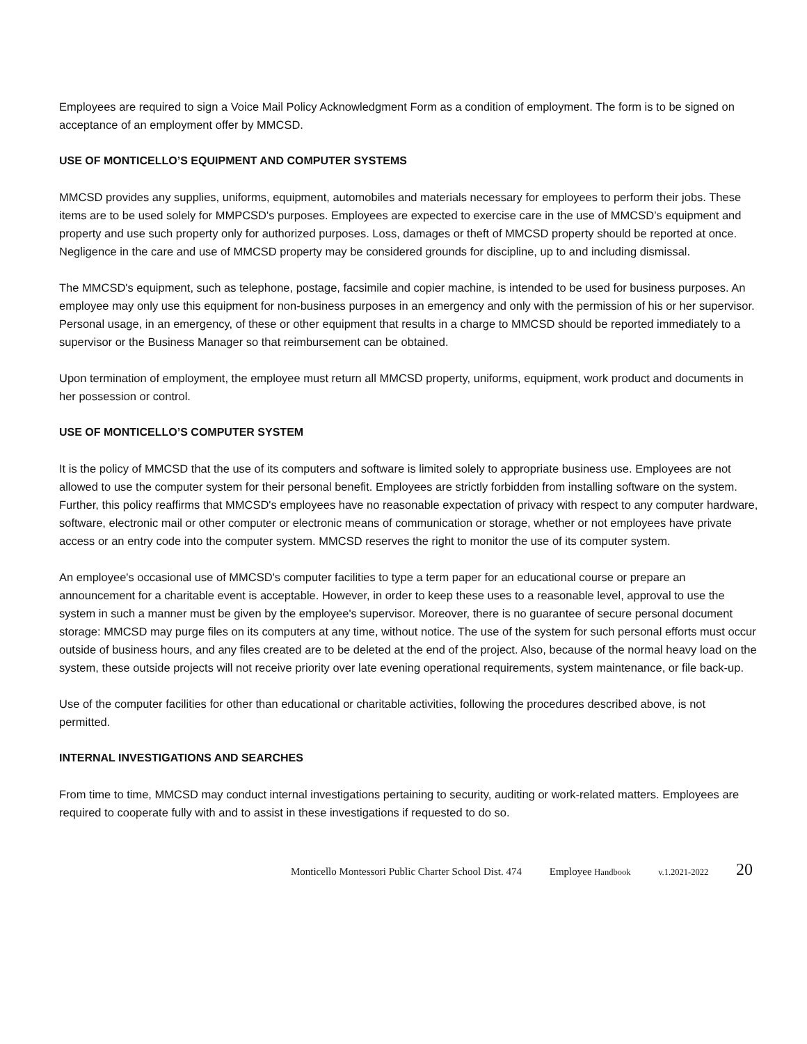Employees are required to sign a Voice Mail Policy Acknowledgment Form as a condition of employment. The form is to be signed on acceptance of an employment offer by MMCSD.
USE OF MONTICELLO’S EQUIPMENT AND COMPUTER SYSTEMS
MMCSD provides any supplies, uniforms, equipment, automobiles and materials necessary for employees to perform their jobs. These items are to be used solely for MMPCSD's purposes. Employees are expected to exercise care in the use of MMCSD’s equipment and property and use such property only for authorized purposes. Loss, damages or theft of MMCSD property should be reported at once. Negligence in the care and use of MMCSD property may be considered grounds for discipline, up to and including dismissal.
The MMCSD's equipment, such as telephone, postage, facsimile and copier machine, is intended to be used for business purposes. An employee may only use this equipment for non-business purposes in an emergency and only with the permission of his or her supervisor. Personal usage, in an emergency, of these or other equipment that results in a charge to MMCSD should be reported immediately to a supervisor or the Business Manager so that reimbursement can be obtained.
Upon termination of employment, the employee must return all MMCSD property, uniforms, equipment, work product and documents in her possession or control.
USE OF MONTICELLO’S COMPUTER SYSTEM
It is the policy of MMCSD that the use of its computers and software is limited solely to appropriate business use. Employees are not allowed to use the computer system for their personal benefit. Employees are strictly forbidden from installing software on the system. Further, this policy reaffirms that MMCSD's employees have no reasonable expectation of privacy with respect to any computer hardware, software, electronic mail or other computer or electronic means of communication or storage, whether or not employees have private access or an entry code into the computer system. MMCSD reserves the right to monitor the use of its computer system.
An employee's occasional use of MMCSD's computer facilities to type a term paper for an educational course or prepare an announcement for a charitable event is acceptable. However, in order to keep these uses to a reasonable level, approval to use the system in such a manner must be given by the employee's supervisor. Moreover, there is no guarantee of secure personal document storage: MMCSD may purge files on its computers at any time, without notice. The use of the system for such personal efforts must occur outside of business hours, and any files created are to be deleted at the end of the project. Also, because of the normal heavy load on the system, these outside projects will not receive priority over late evening operational requirements, system maintenance, or file back-up.
Use of the computer facilities for other than educational or charitable activities, following the procedures described above, is not permitted.
INTERNAL INVESTIGATIONS AND SEARCHES
From time to time, MMCSD may conduct internal investigations pertaining to security, auditing or work-related matters. Employees are required to cooperate fully with and to assist in these investigations if requested to do so.
Monticello Montessori Public Charter School Dist. 474 Employee Handbook v.1.2021-2022 20